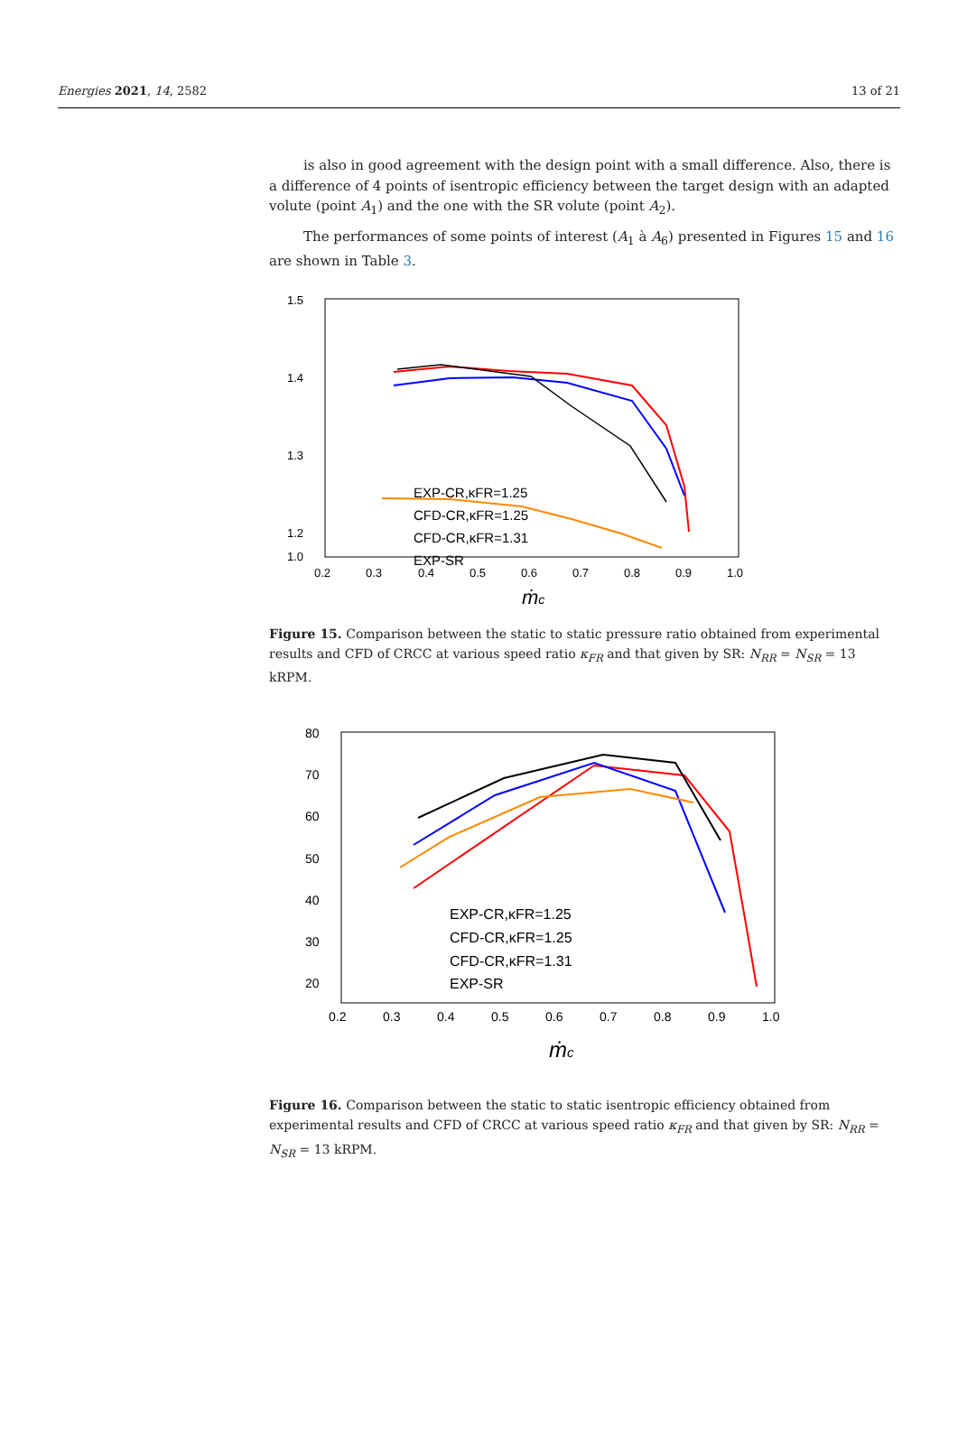Energies 2021, 14, 2582 13 of 21
is also in good agreement with the design point with a small difference. Also, there is a difference of 4 points of isentropic efficiency between the target design with an adapted volute (point A<sub>1</sub>) and the one with the SR volute (point A<sub>2</sub>).
The performances of some points of interest (A<sub>1</sub> à A<sub>6</sub>) presented in Figures 15 and 16 are shown in Table 3.
1.5
1.4
1.3
1.2
1.0
0.2
0.3
0.4
0.5
0.6
0.7
0.8
0.9
1.0
ṁc
EXP-CR,κFR=1.25
CFD-CR,κFR=1.25
CFD-CR,κFR=1.31
EXP-SR
Figure 15. Comparison between the static to static pressure ratio obtained from experimental results and CFD of CRCC at various speed ratio κ<sub>FR</sub> and that given by SR: N<sub>RR</sub> = N<sub>SR</sub> = 13 kRPM.
80
70
60
50
40
30
20
0.2
0.3
0.4
0.5
0.6
0.7
0.8
0.9
1.0
ṁc
EXP-CR,κFR=1.25
CFD-CR,κFR=1.25
CFD-CR,κFR=1.31
EXP-SR
Figure 16. Comparison between the static to static isentropic efficiency obtained from experimental results and CFD of CRCC at various speed ratio κ<sub>FR</sub> and that given by SR: N<sub>RR</sub> = N<sub>SR</sub> = 13 kRPM.